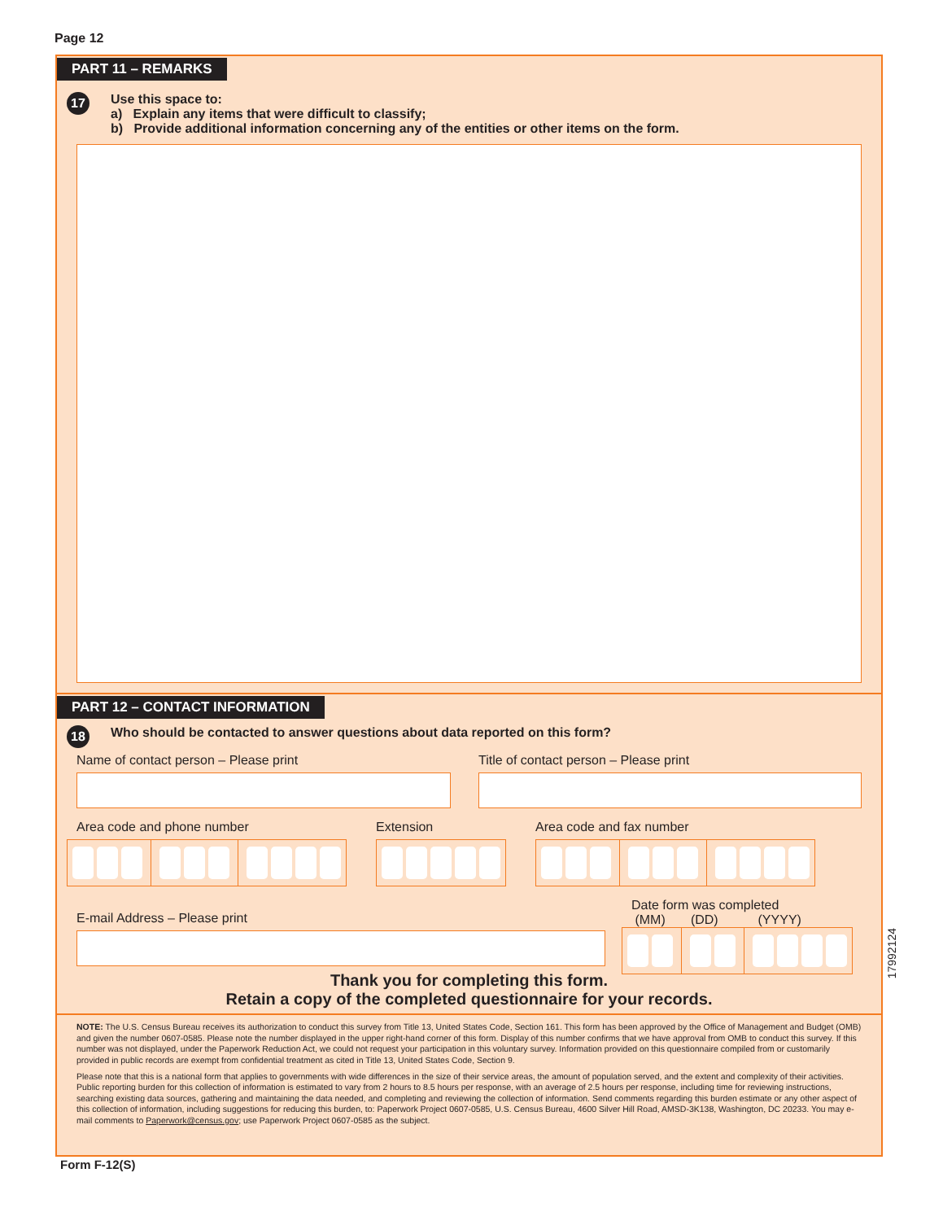Page 12
PART 11 – REMARKS
17
Use this space to:
a) Explain any items that were difficult to classify;
b) Provide additional information concerning any of the entities or other items on the form.
PART 12 – CONTACT INFORMATION
18
Who should be contacted to answer questions about data reported on this form?
Name of contact person – Please print Title of contact person – Please print
Area code and phone number Extension Area code and fax number
E-mail Address – Please print
Date form was completed
(MM) (DD) (YYYY)
Thank you for completing this form.
Retain a copy of the completed questionnaire for your records.
NOTE: The U.S. Census Bureau receives its authorization to conduct this survey from Title 13, United States Code, Section 161. This form has been approved by the Office of Management and Budget (OMB) and given the number 0607-0585. Please note the number displayed in the upper right-hand corner of this form. Display of this number confirms that we have approval from OMB to conduct this survey. If this number was not displayed, under the Paperwork Reduction Act, we could not request your participation in this voluntary survey. Information provided on this questionnaire compiled from or customarily provided in public records are exempt from confidential treatment as cited in Title 13, United States Code, Section 9.
Please note that this is a national form that applies to governments with wide differences in the size of their service areas, the amount of population served, and the extent and complexity of their activities. Public reporting burden for this collection of information is estimated to vary from 2 hours to 8.5 hours per response, with an average of 2.5 hours per response, including time for reviewing instructions, searching existing data sources, gathering and maintaining the data needed, and completing and reviewing the collection of information. Send comments regarding this burden estimate or any other aspect of this collection of information, including suggestions for reducing this burden, to: Paperwork Project 0607-0585, U.S. Census Bureau, 4600 Silver Hill Road, AMSD-3K138, Washington, DC 20233. You may e-mail comments to Paperwork@census.gov; use Paperwork Project 0607-0585 as the subject.
17992124
Form F-12(S)